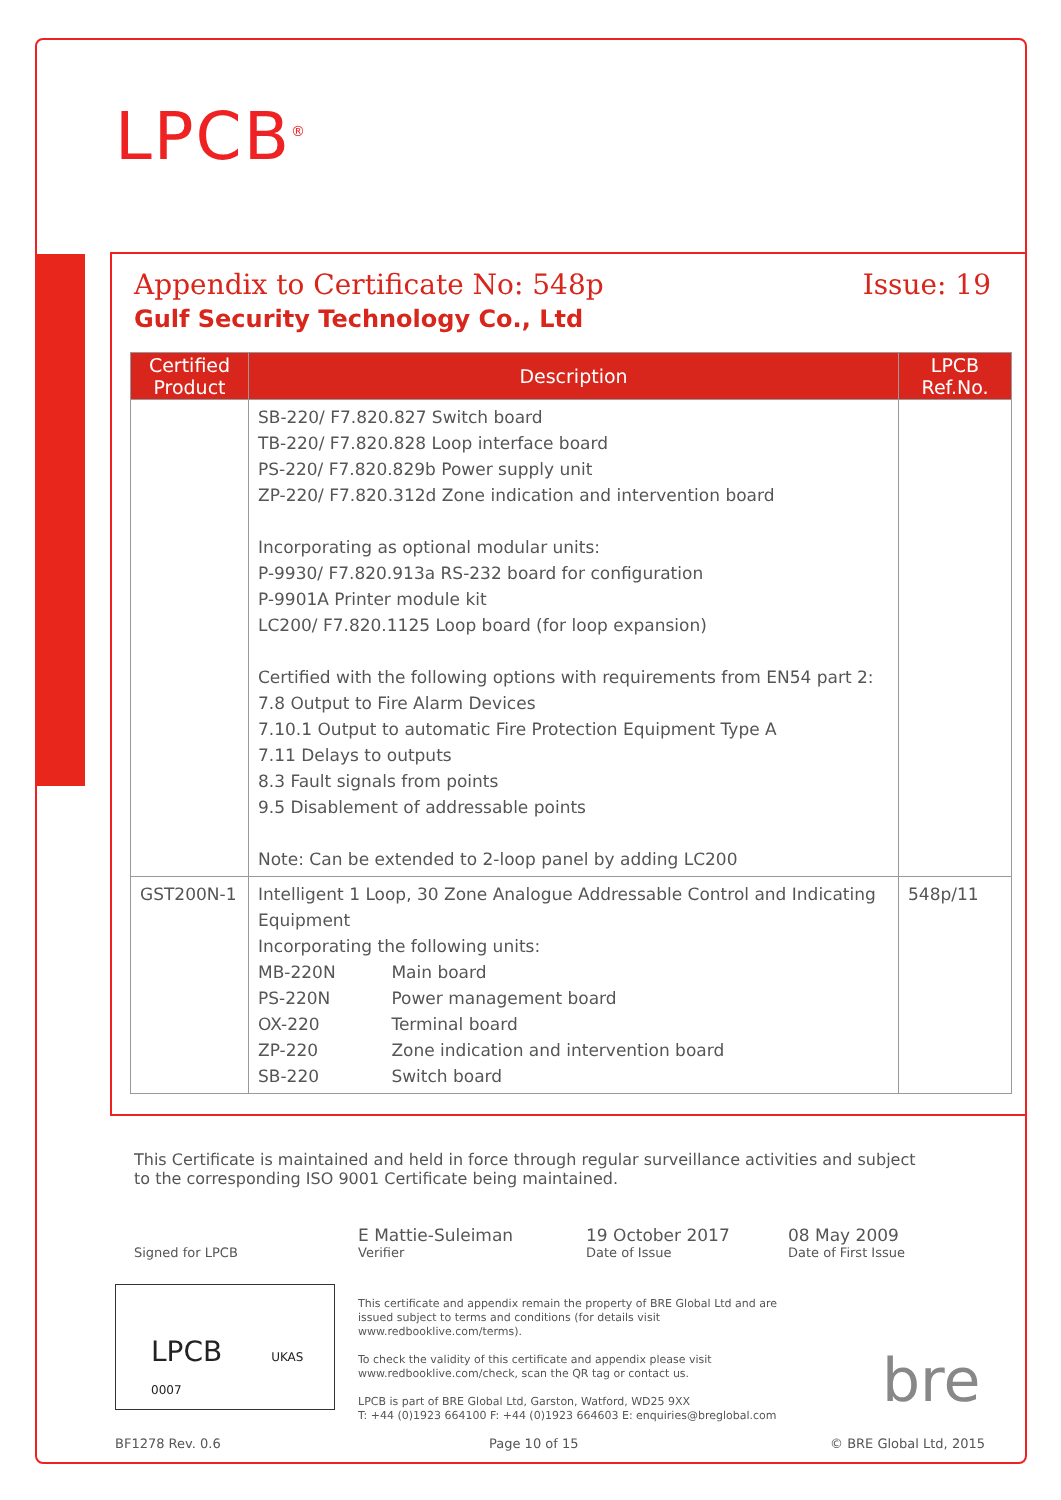LPCB<sup>®</sup>
Appendix to Certificate No: 548p Issue: 19
Gulf Security Technology Co., Ltd
| Certified Product | Description | LPCB Ref.No. |
| --- | --- | --- |
| | SB-220/ F7.820.827 Switch board TB-220/ F7.820.828 Loop interface board PS-220/ F7.820.829b Power supply unit ZP-220/ F7.820.312d Zone indication and intervention board Incorporating as optional modular units: P-9930/ F7.820.913a RS-232 board for configuration P-9901A Printer module kit LC200/ F7.820.1125 Loop board (for loop expansion) Certified with the following options with requirements from EN54 part 2: 7.8 Output to Fire Alarm Devices 7.10.1 Output to automatic Fire Protection Equipment Type A 7.11 Delays to outputs 8.3 Fault signals from points 9.5 Disablement of addressable points Note: Can be extended to 2-loop panel by adding LC200 | |
| GST200N-1 | Intelligent 1 Loop, 30 Zone Analogue Addressable Control and Indicating Equipment Incorporating the following units: MB-220N Main board PS-220N Power management board OX-220 Terminal board ZP-220 Zone indication and intervention board SB-220 Switch board | 548p/11 |
This Certificate is maintained and held in force through regular surveillance activities and subject to the corresponding ISO 9001 Certificate being maintained.
Signed for LPCB
E Mattie-Suleiman
Verifier
19 October 2017
Date of Issue
08 May 2009
Date of First Issue
LPCB UKAS 0007
This certificate and appendix remain the property of BRE Global Ltd and are issued subject to terms and conditions (for details visit www.redbooklive.com/terms).
To check the validity of this certificate and appendix please visit www.redbooklive.com/check, scan the QR tag or contact us.
LPCB is part of BRE Global Ltd, Garston, Watford, WD25 9XX
T: +44 (0)1923 664100 F: +44 (0)1923 664603 E: enquiries@breglobal.com
bre
BF1278 Rev. 0.6 Page 10 of 15 © BRE Global Ltd, 2015